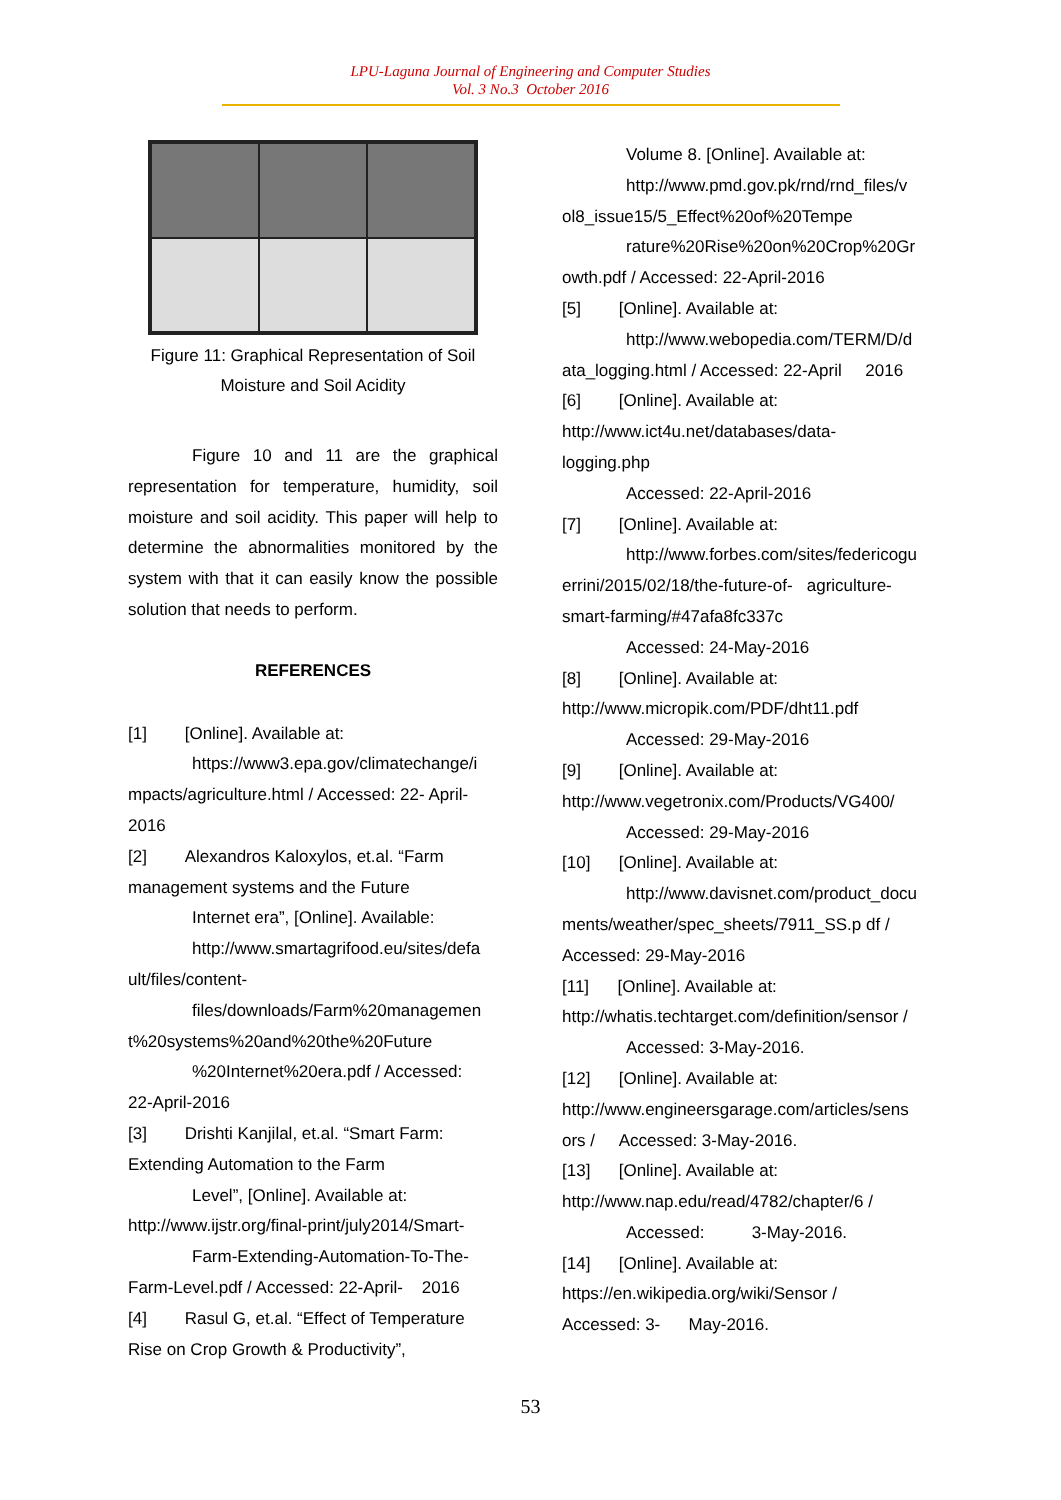LPU-Laguna Journal of Engineering and Computer Studies
Vol. 3 No.3 October 2016
Figure 11: Graphical Representation of Soil
Moisture and Soil Acidity
Figure 10 and 11 are the graphical representation for temperature, humidity, soil moisture and soil acidity. This paper will help to determine the abnormalities monitored by the system with that it can easily know the possible solution that needs to perform.
REFERENCES
[1] [Online]. Available at:
https://www3.epa.gov/climatechange/i
mpacts/agriculture.html / Accessed: 22- April-2016
[2] Alexandros Kaloxylos, et.al. “Farm management systems and the Future
Internet era”, [Online]. Available:
http://www.smartagrifood.eu/sites/defa
ult/files/content-
files/downloads/Farm%20managemen
t%20systems%20and%20the%20Future
%20Internet%20era.pdf / Accessed:
22-April-2016
[3] Drishti Kanjilal, et.al. “Smart Farm: Extending Automation to the Farm
Level”, [Online]. Available at:
http://www.ijstr.org/final-print/july2014/Smart-
Farm-Extending-Automation-To-The-
Farm-Level.pdf / Accessed: 22-April- 2016
[4] Rasul G, et.al. “Effect of Temperature Rise on Crop Growth & Productivity”,
Volume 8. [Online]. Available at:
http://www.pmd.gov.pk/rnd/rnd_files/v
ol8_issue15/5_Effect%20of%20Tempe
rature%20Rise%20on%20Crop%20Gr
owth.pdf / Accessed: 22-April-2016
[5] [Online]. Available at:
http://www.webopedia.com/TERM/D/d
ata_logging.html / Accessed: 22-April 2016
[6] [Online]. Available at:
http://www.ict4u.net/databases/data-
logging.php
Accessed: 22-April-2016
[7] [Online]. Available at:
http://www.forbes.com/sites/federicogu
errini/2015/02/18/the-future-of- agriculture-
smart-farming/#47afa8fc337c
Accessed: 24-May-2016
[8] [Online]. Available at:
http://www.micropik.com/PDF/dht11.pdf
Accessed: 29-May-2016
[9] [Online]. Available at:
http://www.vegetronix.com/Products/VG400/
Accessed: 29-May-2016
[10] [Online]. Available at:
http://www.davisnet.com/product_docu
ments/weather/spec_sheets/7911_SS.p df /
Accessed: 29-May-2016
[11] [Online]. Available at:
http://whatis.techtarget.com/definition/sensor /
Accessed: 3-May-2016.
[12] [Online]. Available at:
http://www.engineersgarage.com/articles/sens
ors / Accessed: 3-May-2016.
[13] [Online]. Available at:
http://www.nap.edu/read/4782/chapter/6 /
Accessed: 3-May-2016.
[14] [Online]. Available at:
https://en.wikipedia.org/wiki/Sensor /
Accessed: 3- May-2016.
53